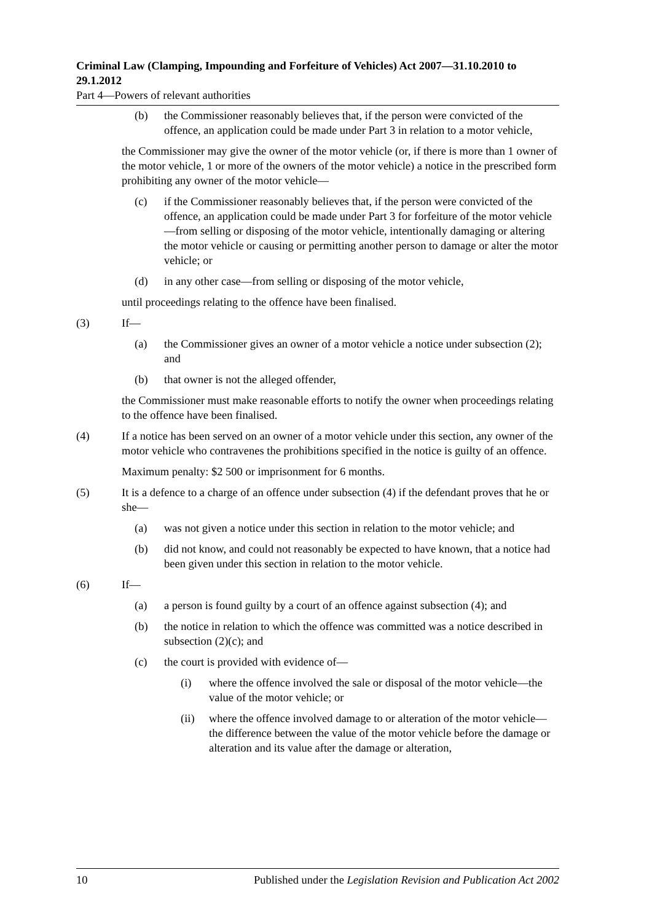Criminal Law (Clamping, Impounding and Forfeiture of Vehicles) Act 2007—31.10.2010 to 29.1.2012
Part 4—Powers of relevant authorities
(b) the Commissioner reasonably believes that, if the person were convicted of the offence, an application could be made under Part 3 in relation to a motor vehicle,
the Commissioner may give the owner of the motor vehicle (or, if there is more than 1 owner of the motor vehicle, 1 or more of the owners of the motor vehicle) a notice in the prescribed form prohibiting any owner of the motor vehicle—
(c) if the Commissioner reasonably believes that, if the person were convicted of the offence, an application could be made under Part 3 for forfeiture of the motor vehicle—from selling or disposing of the motor vehicle, intentionally damaging or altering the motor vehicle or causing or permitting another person to damage or alter the motor vehicle; or
(d) in any other case—from selling or disposing of the motor vehicle,
until proceedings relating to the offence have been finalised.
(3) If—
(a) the Commissioner gives an owner of a motor vehicle a notice under subsection (2); and
(b) that owner is not the alleged offender,
the Commissioner must make reasonable efforts to notify the owner when proceedings relating to the offence have been finalised.
(4) If a notice has been served on an owner of a motor vehicle under this section, any owner of the motor vehicle who contravenes the prohibitions specified in the notice is guilty of an offence.
Maximum penalty: $2 500 or imprisonment for 6 months.
(5) It is a defence to a charge of an offence under subsection (4) if the defendant proves that he or she—
(a) was not given a notice under this section in relation to the motor vehicle; and
(b) did not know, and could not reasonably be expected to have known, that a notice had been given under this section in relation to the motor vehicle.
(6) If—
(a) a person is found guilty by a court of an offence against subsection (4); and
(b) the notice in relation to which the offence was committed was a notice described in subsection (2)(c); and
(c) the court is provided with evidence of—
(i) where the offence involved the sale or disposal of the motor vehicle—the value of the motor vehicle; or
(ii) where the offence involved damage to or alteration of the motor vehicle—the difference between the value of the motor vehicle before the damage or alteration and its value after the damage or alteration,
10 Published under the Legislation Revision and Publication Act 2002